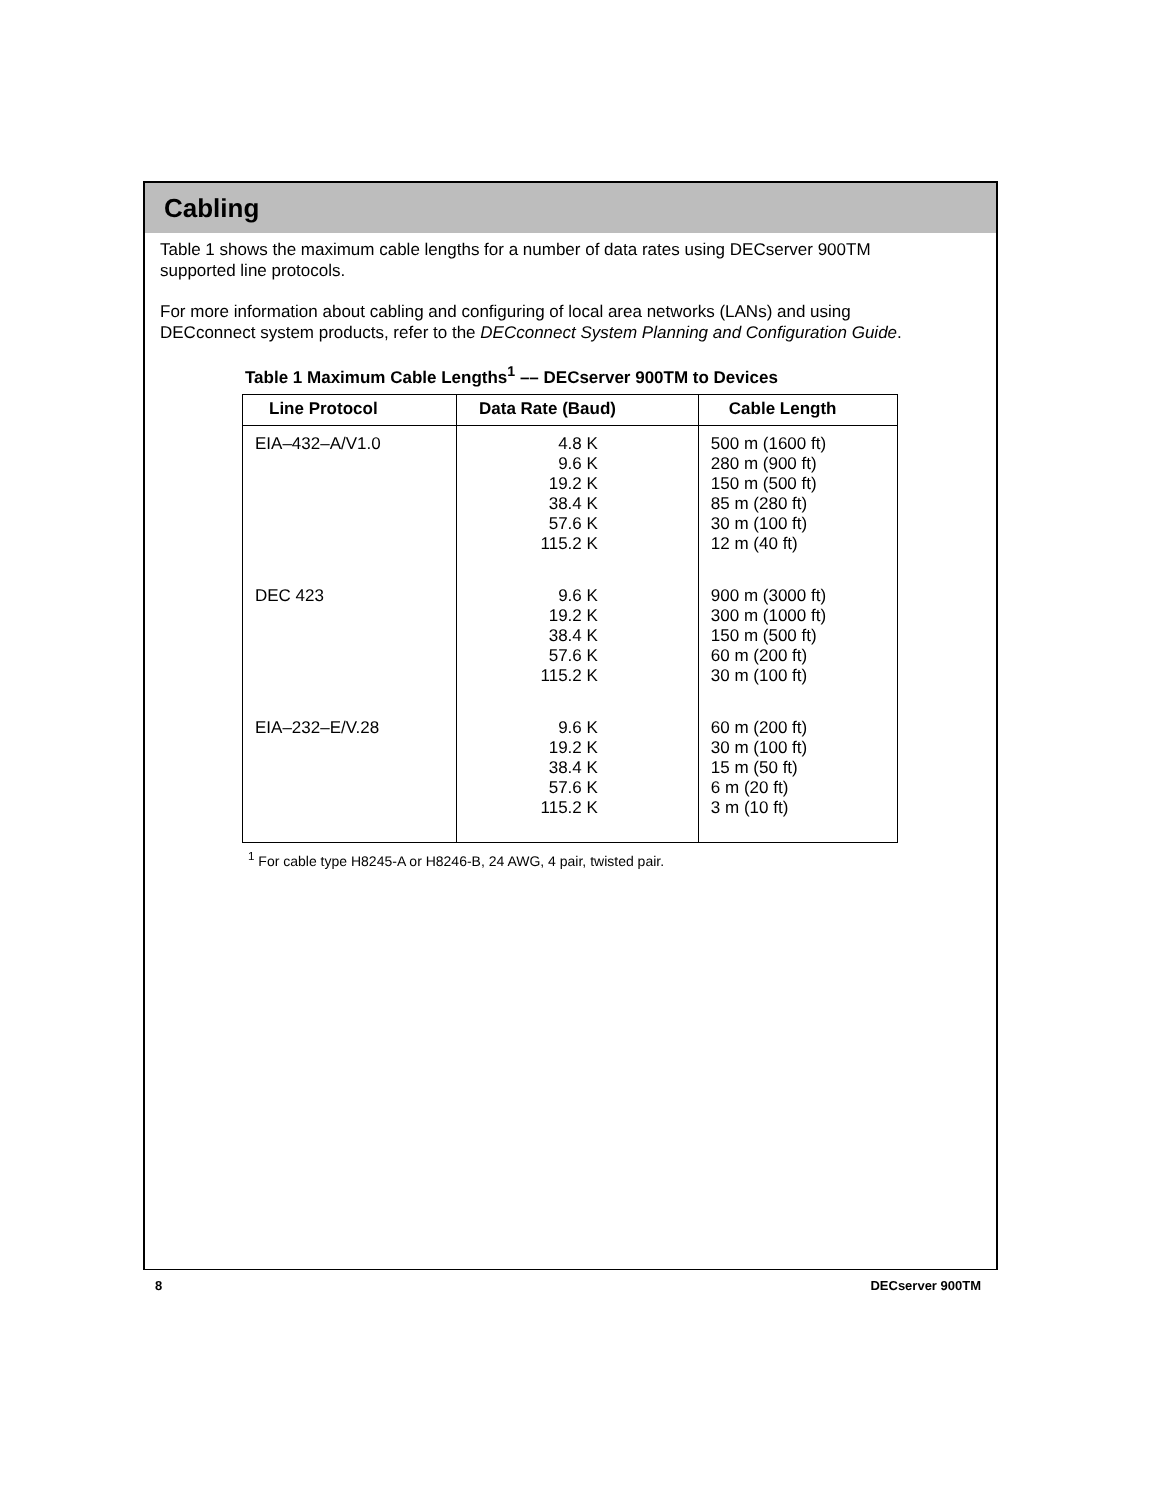Cabling
Table 1 shows the maximum cable lengths for a number of data rates using DECserver 900TM supported line protocols.
For more information about cabling and configuring of local area networks (LANs) and using DECconnect system products, refer to the DECconnect System Planning and Configuration Guide.
Table 1 Maximum Cable Lengths<sup>1</sup> –– DECserver 900TM to Devices
| Line Protocol | Data Rate (Baud) | Cable Length |
| --- | --- | --- |
| EIA–432–A/V1.0 | 4.8 K 9.6 K 19.2 K 38.4 K 57.6 K 115.2 K | 500 m (1600 ft) 280 m (900 ft) 150 m (500 ft) 85 m (280 ft) 30 m (100 ft) 12 m (40 ft) |
| DEC 423 | 9.6 K 19.2 K 38.4 K 57.6 K 115.2 K | 900 m (3000 ft) 300 m (1000 ft) 150 m (500 ft) 60 m (200 ft) 30 m (100 ft) |
| EIA–232–E/V.28 | 9.6 K 19.2 K 38.4 K 57.6 K 115.2 K | 60 m (200 ft) 30 m (100 ft) 15 m (50 ft) 6 m (20 ft) 3 m (10 ft) |
<sup>1</sup> For cable type H8245-A or H8246-B, 24 AWG, 4 pair, twisted pair.
8 DECserver 900TM